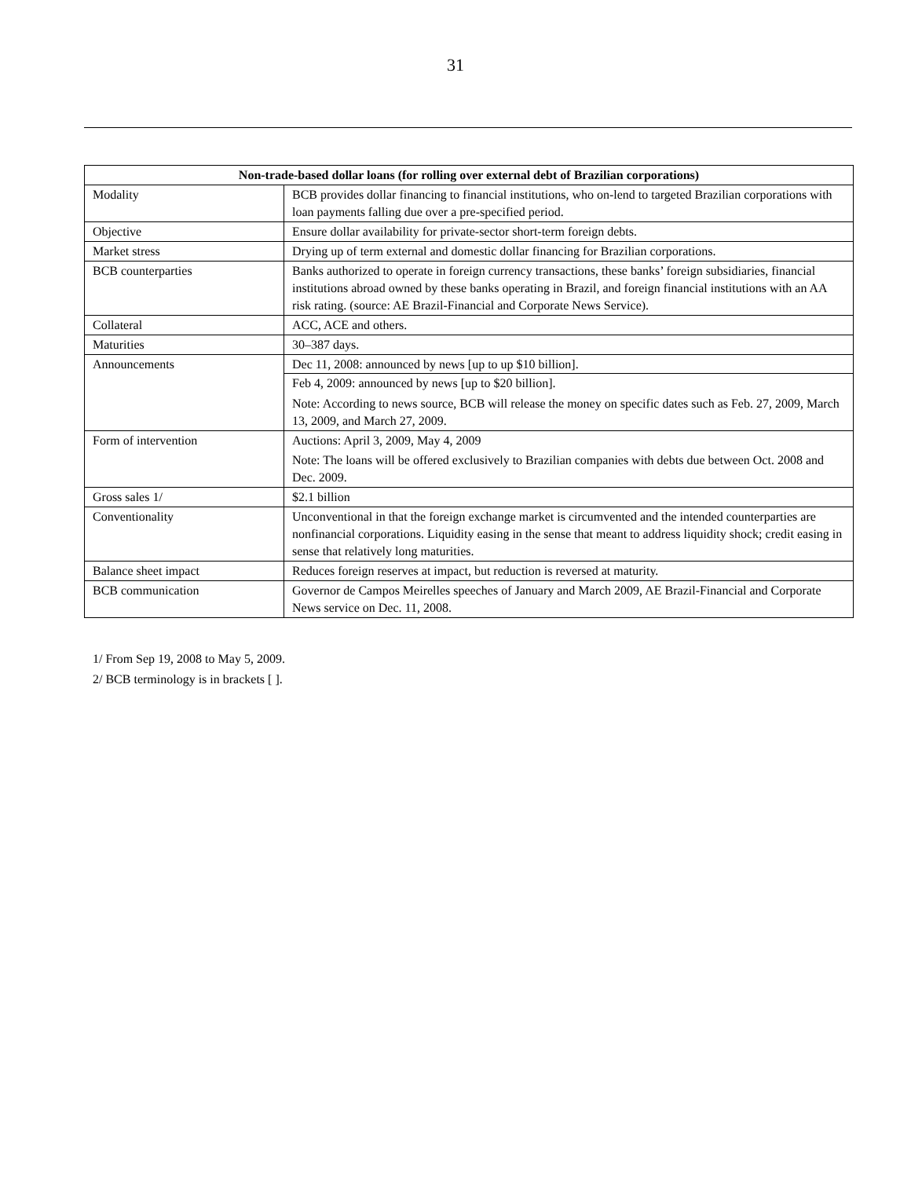31
| Non-trade-based dollar loans (for rolling over external debt of Brazilian corporations) | |
| --- | --- |
| Modality | BCB provides dollar financing to financial institutions, who on-lend to targeted Brazilian corporations with loan payments falling due over a pre-specified period. |
| Objective | Ensure dollar availability for private-sector short-term foreign debts. |
| Market stress | Drying up of term external and domestic dollar financing for Brazilian corporations. |
| BCB counterparties | Banks authorized to operate in foreign currency transactions, these banks’ foreign subsidiaries, financial institutions abroad owned by these banks operating in Brazil, and foreign financial institutions with an AA risk rating. (source: AE Brazil-Financial and Corporate News Service). |
| Collateral | ACC, ACE and others. |
| Maturities | 30–387 days. |
| Announcements | Dec 11, 2008: announced by news [up to up $10 billion]. Feb 4, 2009: announced by news [up to $20 billion]. Note: According to news source, BCB will release the money on specific dates such as Feb. 27, 2009, March 13, 2009, and March 27, 2009. |
| Form of intervention | Auctions: April 3, 2009, May 4, 2009 Note: The loans will be offered exclusively to Brazilian companies with debts due between Oct. 2008 and Dec. 2009. |
| Gross sales 1/ | $2.1 billion |
| Conventionality | Unconventional in that the foreign exchange market is circumvented and the intended counterparties are nonfinancial corporations. Liquidity easing in the sense that meant to address liquidity shock; credit easing in sense that relatively long maturities. |
| Balance sheet impact | Reduces foreign reserves at impact, but reduction is reversed at maturity. |
| BCB communication | Governor de Campos Meirelles speeches of January and March 2009, AE Brazil-Financial and Corporate News service on Dec. 11, 2008. |
1/ From Sep 19, 2008 to May 5, 2009.
2/ BCB terminology is in brackets [ ].